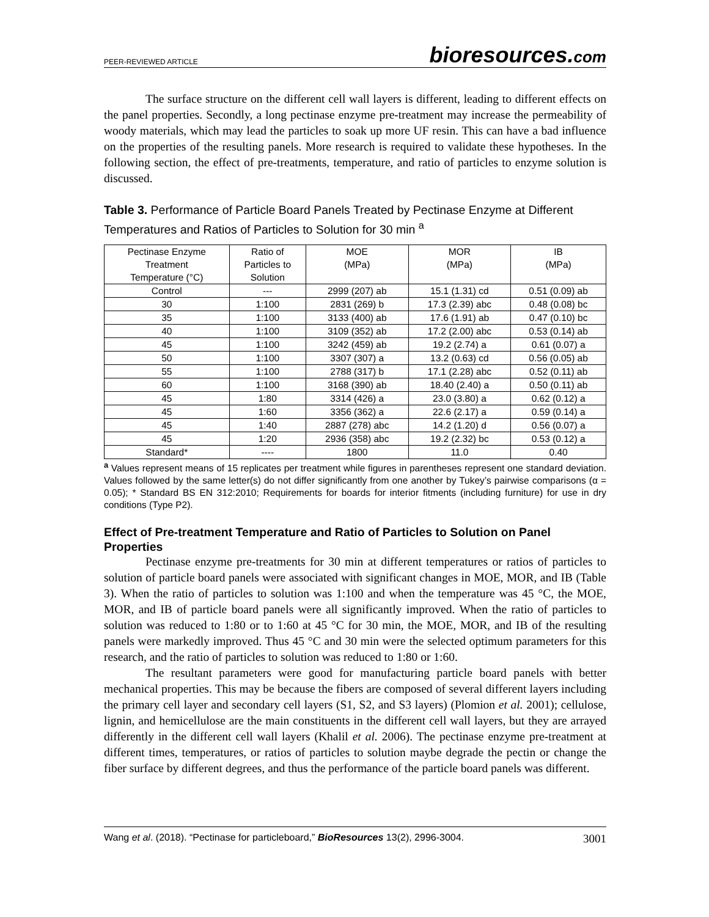PEER-REVIEWED ARTICLE
bioresources.com
The surface structure on the different cell wall layers is different, leading to different effects on the panel properties. Secondly, a long pectinase enzyme pre-treatment may increase the permeability of woody materials, which may lead the particles to soak up more UF resin. This can have a bad influence on the properties of the resulting panels. More research is required to validate these hypotheses. In the following section, the effect of pre-treatments, temperature, and ratio of particles to enzyme solution is discussed.
Table 3. Performance of Particle Board Panels Treated by Pectinase Enzyme at Different Temperatures and Ratios of Particles to Solution for 30 min <sup>a</sup>
| Pectinase Enzyme Treatment Temperature (°C) | Ratio of Particles to Solution | MOE (MPa) | MOR (MPa) | IB (MPa) |
| --- | --- | --- | --- | --- |
| Control | --- | 2999 (207) ab | 15.1 (1.31) cd | 0.51 (0.09) ab |
| 30 | 1:100 | 2831 (269) b | 17.3 (2.39) abc | 0.48 (0.08) bc |
| 35 | 1:100 | 3133 (400) ab | 17.6 (1.91) ab | 0.47 (0.10) bc |
| 40 | 1:100 | 3109 (352) ab | 17.2 (2.00) abc | 0.53 (0.14) ab |
| 45 | 1:100 | 3242 (459) ab | 19.2 (2.74) a | 0.61 (0.07) a |
| 50 | 1:100 | 3307 (307) a | 13.2 (0.63) cd | 0.56 (0.05) ab |
| 55 | 1:100 | 2788 (317) b | 17.1 (2.28) abc | 0.52 (0.11) ab |
| 60 | 1:100 | 3168 (390) ab | 18.40 (2.40) a | 0.50 (0.11) ab |
| 45 | 1:80 | 3314 (426) a | 23.0 (3.80) a | 0.62 (0.12) a |
| 45 | 1:60 | 3356 (362) a | 22.6 (2.17) a | 0.59 (0.14) a |
| 45 | 1:40 | 2887 (278) abc | 14.2 (1.20) d | 0.56 (0.07) a |
| 45 | 1:20 | 2936 (358) abc | 19.2 (2.32) bc | 0.53 (0.12) a |
| Standard* | ---- | 1800 | 11.0 | 0.40 |
<sup>a</sup> Values represent means of 15 replicates per treatment while figures in parentheses represent one standard deviation. Values followed by the same letter(s) do not differ significantly from one another by Tukey’s pairwise comparisons (α = 0.05); * Standard BS EN 312:2010; Requirements for boards for interior fitments (including furniture) for use in dry conditions (Type P2).
Effect of Pre-treatment Temperature and Ratio of Particles to Solution on Panel Properties
Pectinase enzyme pre-treatments for 30 min at different temperatures or ratios of particles to solution of particle board panels were associated with significant changes in MOE, MOR, and IB (Table 3). When the ratio of particles to solution was 1:100 and when the temperature was 45 °C, the MOE, MOR, and IB of particle board panels were all significantly improved. When the ratio of particles to solution was reduced to 1:80 or to 1:60 at 45 °C for 30 min, the MOE, MOR, and IB of the resulting panels were markedly improved. Thus 45 °C and 30 min were the selected optimum parameters for this research, and the ratio of particles to solution was reduced to 1:80 or 1:60.
The resultant parameters were good for manufacturing particle board panels with better mechanical properties. This may be because the fibers are composed of several different layers including the primary cell layer and secondary cell layers (S1, S2, and S3 layers) (Plomion et al. 2001); cellulose, lignin, and hemicellulose are the main constituents in the different cell wall layers, but they are arrayed differently in the different cell wall layers (Khalil et al. 2006). The pectinase enzyme pre-treatment at different times, temperatures, or ratios of particles to solution maybe degrade the pectin or change the fiber surface by different degrees, and thus the performance of the particle board panels was different.
Wang et al. (2018). “Pectinase for particleboard,” BioResources 13(2), 2996-3004.
3001